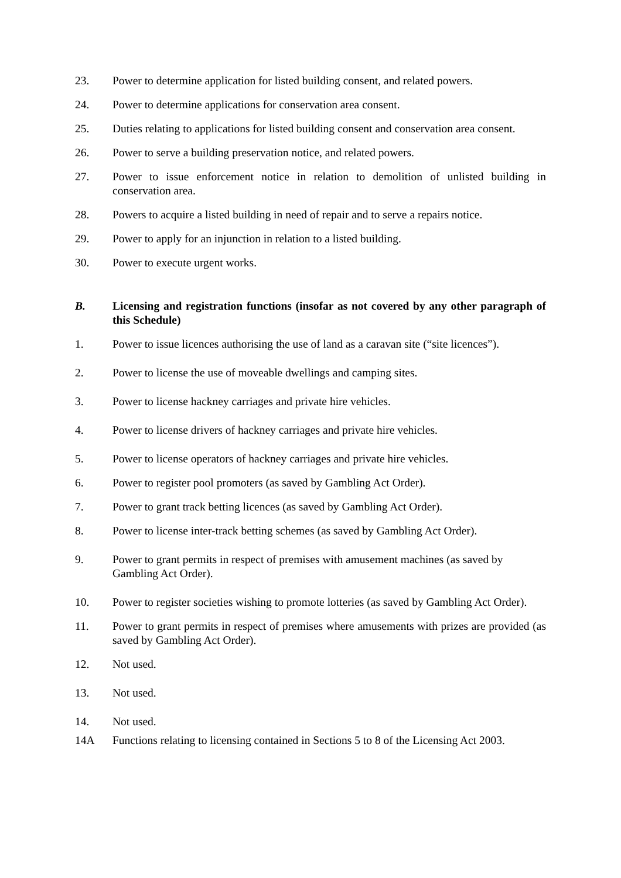23. Power to determine application for listed building consent, and related powers.
24. Power to determine applications for conservation area consent.
25. Duties relating to applications for listed building consent and conservation area consent.
26. Power to serve a building preservation notice, and related powers.
27. Power to issue enforcement notice in relation to demolition of unlisted building in conservation area.
28. Powers to acquire a listed building in need of repair and to serve a repairs notice.
29. Power to apply for an injunction in relation to a listed building.
30. Power to execute urgent works.
B. Licensing and registration functions (insofar as not covered by any other paragraph of this Schedule)
1. Power to issue licences authorising the use of land as a caravan site (“site licences”).
2. Power to license the use of moveable dwellings and camping sites.
3. Power to license hackney carriages and private hire vehicles.
4. Power to license drivers of hackney carriages and private hire vehicles.
5. Power to license operators of hackney carriages and private hire vehicles.
6. Power to register pool promoters (as saved by Gambling Act Order).
7. Power to grant track betting licences (as saved by Gambling Act Order).
8. Power to license inter-track betting schemes (as saved by Gambling Act Order).
9. Power to grant permits in respect of premises with amusement machines (as saved by Gambling Act Order).
10. Power to register societies wishing to promote lotteries (as saved by Gambling Act Order).
11. Power to grant permits in respect of premises where amusements with prizes are provided (as saved by Gambling Act Order).
12. Not used.
13. Not used.
14. Not used.
14A Functions relating to licensing contained in Sections 5 to 8 of the Licensing Act 2003.